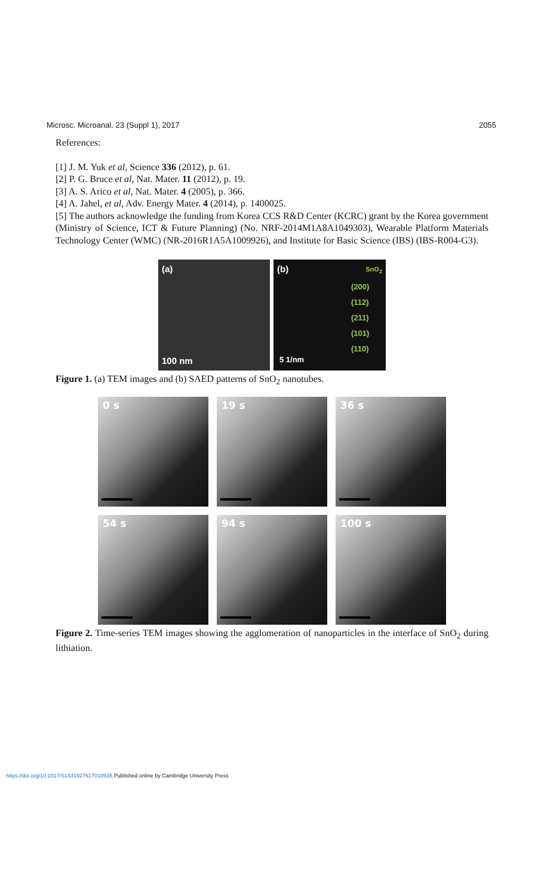Microsc. Microanal. 23 (Suppl 1), 2017 2055
References:
[1] J. M. Yuk et al, Science 336 (2012), p. 61.
[2] P. G. Bruce et al, Nat. Mater. 11 (2012), p. 19.
[3] A. S. Arico et al, Nat. Mater. 4 (2005), p. 366.
[4] A. Jahel, et al, Adv. Energy Mater. 4 (2014), p. 1400025.
[5] The authors acknowledge the funding from Korea CCS R&D Center (KCRC) grant by the Korea government (Ministry of Science, ICT & Future Planning) (No. NRF-2014M1A8A1049303), Wearable Platform Materials Technology Center (WMC) (NR-2016R1A5A1009926), and Institute for Basic Science (IBS) (IBS-R004-G3).
(a)
100 nm
(b) SnO<sub>2</sub>
(200) (112) (211) (101) (110)
5 1/nm
Figure 1. (a) TEM images and (b) SAED patterns of SnO<sub>2</sub> nanotubes.
0 s
19 s
36 s
54 s
94 s
100 s
Figure 2. Time-series TEM images showing the agglomeration of nanoparticles in the interface of SnO<sub>2</sub> during lithiation.
https://doi.org/10.1017/S1431927617010935 Published online by Cambridge University Press